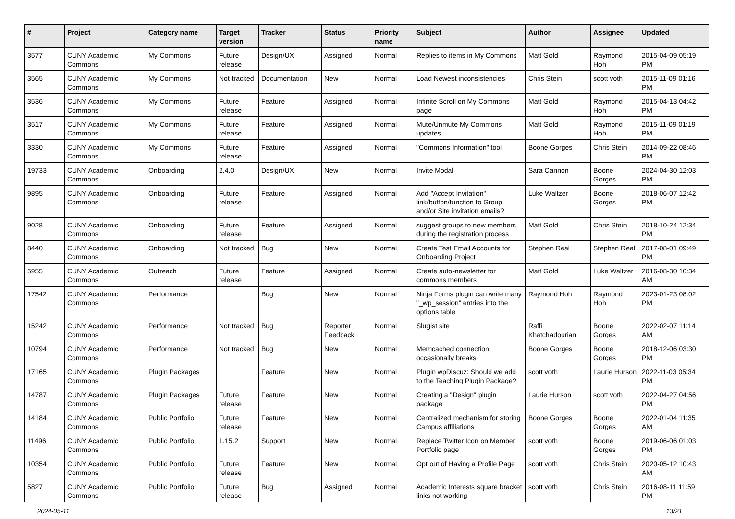| # | Project | Category name | Target version | Tracker | Status | Priority name | Subject | Author | Assignee | Updated |
| --- | --- | --- | --- | --- | --- | --- | --- | --- | --- | --- |
| 3577 | CUNY Academic Commons | My Commons | Future release | Design/UX | Assigned | Normal | Replies to items in My Commons | Matt Gold | Raymond Hoh | 2015-04-09 05:19 PM |
| 3565 | CUNY Academic Commons | My Commons | Not tracked | Documentation | New | Normal | Load Newest inconsistencies | Chris Stein | scott voth | 2015-11-09 01:16 PM |
| 3536 | CUNY Academic Commons | My Commons | Future release | Feature | Assigned | Normal | Infinite Scroll on My Commons page | Matt Gold | Raymond Hoh | 2015-04-13 04:42 PM |
| 3517 | CUNY Academic Commons | My Commons | Future release | Feature | Assigned | Normal | Mute/Unmute My Commons updates | Matt Gold | Raymond Hoh | 2015-11-09 01:19 PM |
| 3330 | CUNY Academic Commons | My Commons | Future release | Feature | Assigned | Normal | "Commons Information" tool | Boone Gorges | Chris Stein | 2014-09-22 08:46 PM |
| 19733 | CUNY Academic Commons | Onboarding | 2.4.0 | Design/UX | New | Normal | Invite Modal | Sara Cannon | Boone Gorges | 2024-04-30 12:03 PM |
| 9895 | CUNY Academic Commons | Onboarding | Future release | Feature | Assigned | Normal | Add "Accept Invitation" link/button/function to Group and/or Site invitation emails? | Luke Waltzer | Boone Gorges | 2018-06-07 12:42 PM |
| 9028 | CUNY Academic Commons | Onboarding | Future release | Feature | Assigned | Normal | suggest groups to new members during the registration process | Matt Gold | Chris Stein | 2018-10-24 12:34 PM |
| 8440 | CUNY Academic Commons | Onboarding | Not tracked | Bug | New | Normal | Create Test Email Accounts for Onboarding Project | Stephen Real | Stephen Real | 2017-08-01 09:49 PM |
| 5955 | CUNY Academic Commons | Outreach | Future release | Feature | Assigned | Normal | Create auto-newsletter for commons members | Matt Gold | Luke Waltzer | 2016-08-30 10:34 AM |
| 17542 | CUNY Academic Commons | Performance | | Bug | New | Normal | Ninja Forms plugin can write many "_wp_session" entries into the options table | Raymond Hoh | Raymond Hoh | 2023-01-23 08:02 PM |
| 15242 | CUNY Academic Commons | Performance | Not tracked | Bug | Reporter Feedback | Normal | Slugist site | Raffi Khatchadourian | Boone Gorges | 2022-02-07 11:14 AM |
| 10794 | CUNY Academic Commons | Performance | Not tracked | Bug | New | Normal | Memcached connection occasionally breaks | Boone Gorges | Boone Gorges | 2018-12-06 03:30 PM |
| 17165 | CUNY Academic Commons | Plugin Packages | | Feature | New | Normal | Plugin wpDiscuz: Should we add to the Teaching Plugin Package? | scott voth | Laurie Hurson | 2022-11-03 05:34 PM |
| 14787 | CUNY Academic Commons | Plugin Packages | Future release | Feature | New | Normal | Creating a "Design" plugin package | Laurie Hurson | scott voth | 2022-04-27 04:56 PM |
| 14184 | CUNY Academic Commons | Public Portfolio | Future release | Feature | New | Normal | Centralized mechanism for storing Campus affiliations | Boone Gorges | Boone Gorges | 2022-01-04 11:35 AM |
| 11496 | CUNY Academic Commons | Public Portfolio | 1.15.2 | Support | New | Normal | Replace Twitter Icon on Member Portfolio page | scott voth | Boone Gorges | 2019-06-06 01:03 PM |
| 10354 | CUNY Academic Commons | Public Portfolio | Future release | Feature | New | Normal | Opt out of Having a Profile Page | scott voth | Chris Stein | 2020-05-12 10:43 AM |
| 5827 | CUNY Academic Commons | Public Portfolio | Future release | Bug | Assigned | Normal | Academic Interests square bracket links not working | scott voth | Chris Stein | 2016-08-11 11:59 PM |
2024-05-11 13/21